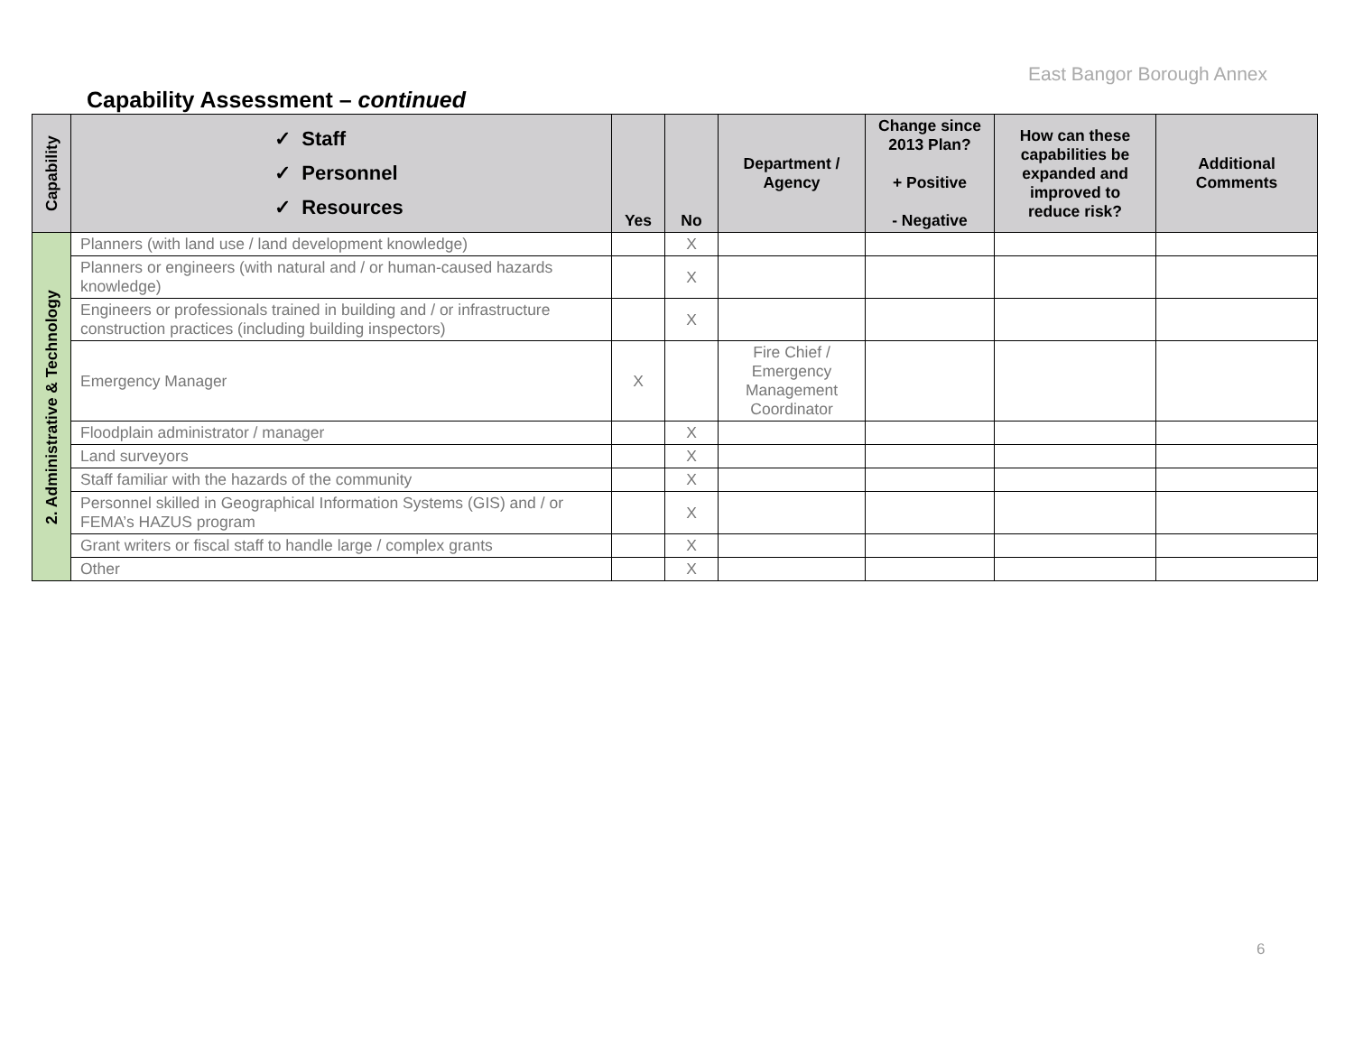East Bangor Borough Annex
Capability Assessment – continued
| Capability | ✓ Staff ✓ Personnel ✓ Resources | Yes | No | Department / Agency | Change since 2013 Plan? + Positive - Negative | How can these capabilities be expanded and improved to reduce risk? | Additional Comments |
| --- | --- | --- | --- | --- | --- | --- | --- |
| 2. Administrative & Technology | Planners (with land use / land development knowledge) | | X | | | | |
| | Planners or engineers (with natural and / or human-caused hazards knowledge) | | X | | | | |
| | Engineers or professionals trained in building and / or infrastructure construction practices (including building inspectors) | | X | | | | |
| | Emergency Manager | X | | Fire Chief / Emergency Management Coordinator | | | |
| | Floodplain administrator / manager | | X | | | | |
| | Land surveyors | | X | | | | |
| | Staff familiar with the hazards of the community | | X | | | | |
| | Personnel skilled in Geographical Information Systems (GIS) and / or FEMA’s HAZUS program | | X | | | | |
| | Grant writers or fiscal staff to handle large / complex grants | | X | | | | |
| | Other | | X | | | | |
6